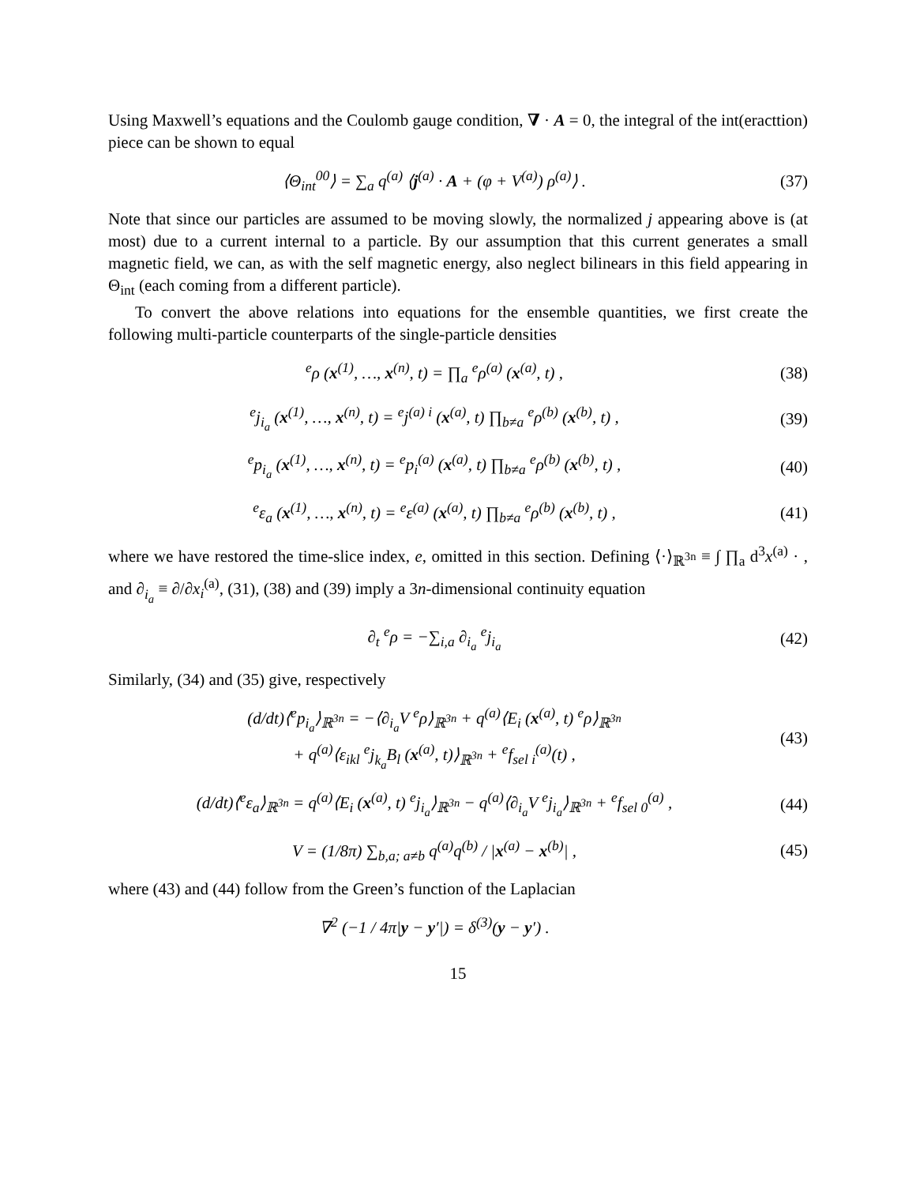Using Maxwell’s equations and the Coulomb gauge condition, ∇ · A = 0, the integral of the int(eracttion) piece can be shown to equal
⟨Θ<sub>int</sub><sup>00</sup>⟩ = ∑<sub>a</sub> q<sup>(a)</sup> ⟨j<sup>(a)</sup> · A + (φ + V<sup>(a)</sup>) ρ<sup>(a)</sup>⟩ .
(37)
Note that since our particles are assumed to be moving slowly, the normalized j appearing above is (at most) due to a current internal to a particle. By our assumption that this current generates a small magnetic field, we can, as with the self magnetic energy, also neglect bilinears in this field appearing in Θ<sub>int</sub> (each coming from a different particle).
To convert the above relations into equations for the ensemble quantities, we first create the following multi-particle counterparts of the single-particle densities
<sup>e</sup> ρ (x<sup>(1)</sup>, …, x<sup>(n)</sup>, t) = ∏<sub>a</sub> <sup>e</sup>ρ<sup>(a)</sup> (x<sup>(a)</sup>, t) ,
(38)
<sup>e</sup> j<sub>i<sub>a</sub></sub> (x<sup>(1)</sup>, …, x<sup>(n)</sup>, t) = <sup>e</sup>j<sup>(a) i</sup> (x<sup>(a)</sup>, t) ∏<sub>b≠a</sub> <sup>e</sup>ρ<sup>(b)</sup> (x<sup>(b)</sup>, t) ,
(39)
<sup>e</sup> p<sub>i<sub>a</sub></sub> (x<sup>(1)</sup>, …, x<sup>(n)</sup>, t) = <sup>e</sup>p<sub>i</sub><sup>(a)</sup> (x<sup>(a)</sup>, t) ∏<sub>b≠a</sub> <sup>e</sup>ρ<sup>(b)</sup> (x<sup>(b)</sup>, t) ,
(40)
<sup>e</sup> ε<sub>a</sub> (x<sup>(1)</sup>, …, x<sup>(n)</sup>, t) = <sup>e</sup>ε<sup>(a)</sup> (x<sup>(a)</sup>, t) ∏<sub>b≠a</sub> <sup>e</sup>ρ<sup>(b)</sup> (x<sup>(b)</sup>, t) ,
(41)
where we have restored the time-slice index, e, omitted in this section. Defining ⟨·⟩<sub>ℝ<sup>3n</sup></sub> ≡ ∫ ∏<sub>a</sub> d<sup>3</sup>x<sup>(a)</sup> · , and ∂<sub>i<sub>a</sub></sub> ≡ ∂/∂x<sub>i</sub><sup>(a)</sup>, (31), (38) and (39) imply a 3n-dimensional continuity equation
∂<sub>t</sub> <sup>e</sup>ρ = −∑<sub>i,a</sub> ∂<sub>i<sub>a</sub></sub> <sup>e</sup>j<sub>i<sub>a</sub></sub> (42)
Similarly, (34) and (35) give, respectively
(d/dt)⟨<sup>e</sup>p<sub>i<sub>a</sub></sub>⟩<sub>ℝ<sup>3n</sup></sub> = −⟨∂<sub>i<sub>a</sub></sub>V <sup>e</sup>ρ⟩<sub>ℝ<sup>3n</sup></sub> + q<sup>(a)</sup>⟨E<sub>i</sub> (x<sup>(a)</sup>, t) <sup>e</sup>ρ⟩<sub>ℝ<sup>3n</sup></sub>
+ q<sup>(a)</sup>⟨ε<sub>ikl</sub> <sup>e</sup>j<sub>k<sub>a</sub></sub>B<sub>l</sub> (x<sup>(a)</sup>, t)⟩<sub>ℝ<sup>3n</sup></sub> + <sup>e</sup>f<sub>sel i</sub><sup>(a)</sup>(t) ,
(43)
(d/dt)⟨<sup>e</sup>ε<sub>a</sub>⟩<sub>ℝ<sup>3n</sup></sub> = q<sup>(a)</sup>⟨E<sub>i</sub> (x<sup>(a)</sup>, t) <sup>e</sup>j<sub>i<sub>a</sub></sub>⟩<sub>ℝ<sup>3n</sup></sub> − q<sup>(a)</sup>⟨∂<sub>i<sub>a</sub></sub>V <sup>e</sup>j<sub>i<sub>a</sub></sub>⟩<sub>ℝ<sup>3n</sup></sub> + <sup>e</sup>f<sub>sel 0</sub><sup>(a)</sup> ,
(44)
V = (1/8π) ∑<sub>b,a; a≠b</sub> q<sup>(a)</sup>q<sup>(b)</sup> / |x<sup>(a)</sup> − x<sup>(b)</sup>| ,
(45)
where (43) and (44) follow from the Green’s function of the Laplacian
∇<sup>2</sup> (−1 / 4π|y − y′|) = δ<sup>(3)</sup>(y − y′) .
15